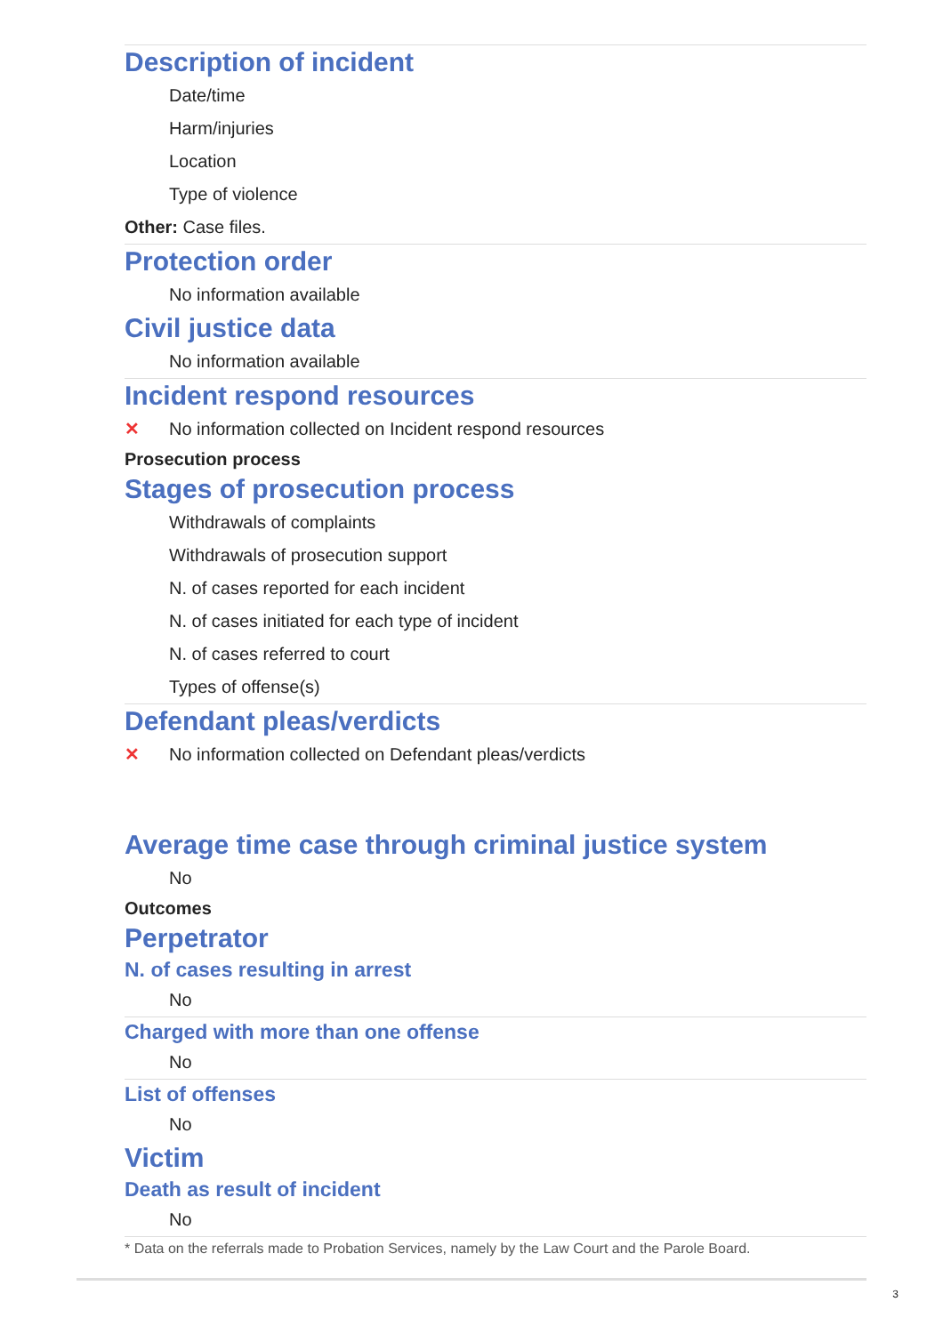Description of incident
Date/time
Harm/injuries
Location
Type of violence
Other: Case files.
Protection order
No information available
Civil justice data
No information available
Incident respond resources
✕ No information collected on Incident respond resources
Prosecution process
Stages of prosecution process
Withdrawals of complaints
Withdrawals of prosecution support
N. of cases reported for each incident
N. of cases initiated for each type of incident
N. of cases referred to court
Types of offense(s)
Defendant pleas/verdicts
✕ No information collected on Defendant pleas/verdicts
Average time case through criminal justice system
No
Outcomes
Perpetrator
N. of cases resulting in arrest
No
Charged with more than one offense
No
List of offenses
No
Victim
Death as result of incident
No
* Data on the referrals made to Probation Services, namely by the Law Court and the Parole Board.
3